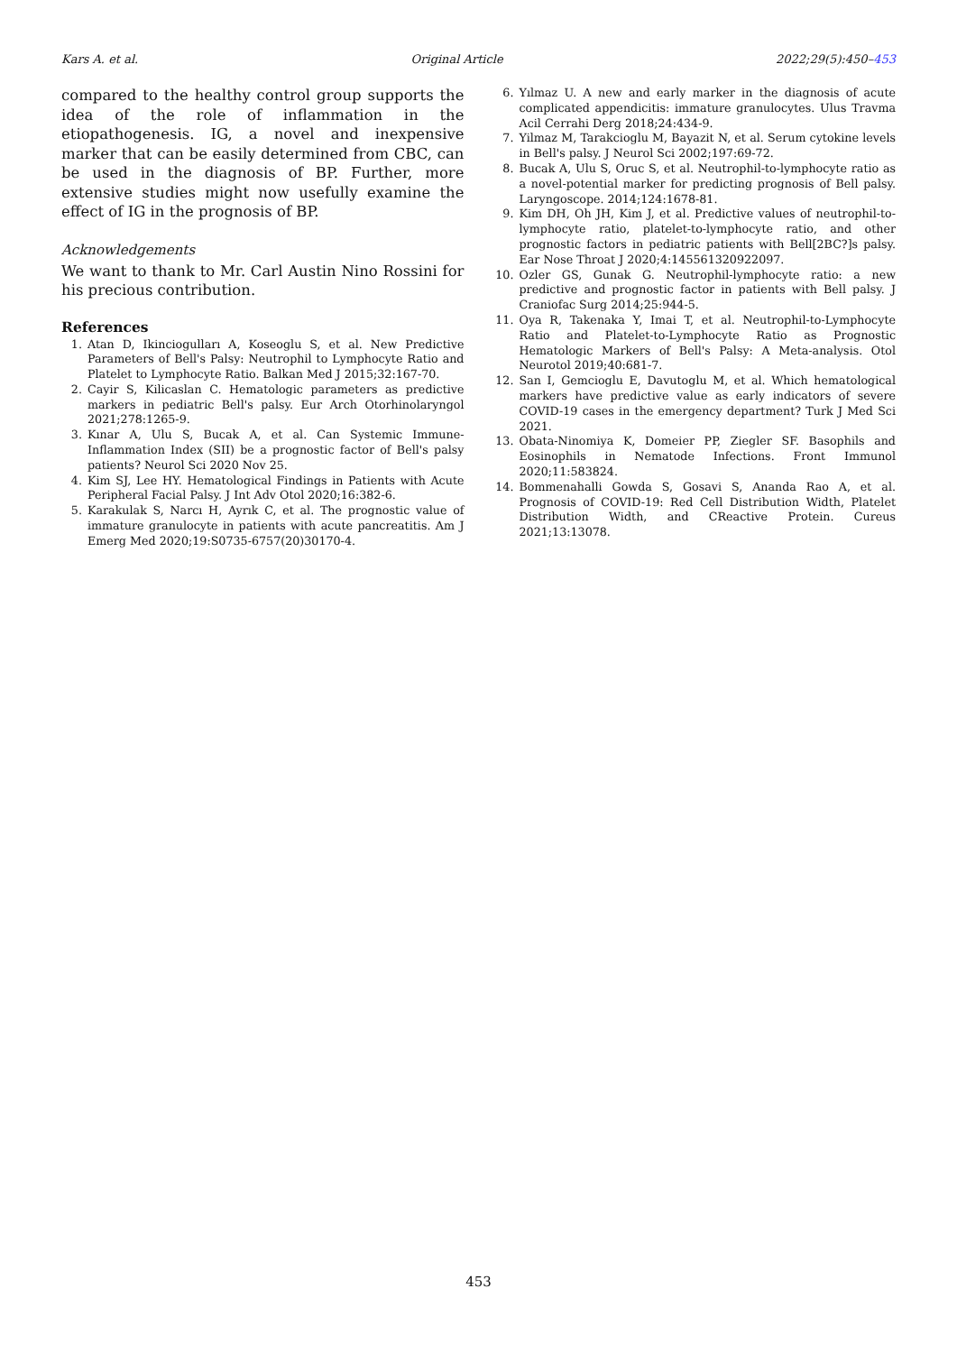Kars A. et al. Original Article 2022;29(5):450–453
compared to the healthy control group supports the idea of the role of inflammation in the etiopathogenesis. IG, a novel and inexpensive marker that can be easily determined from CBC, can be used in the diagnosis of BP. Further, more extensive studies might now usefully examine the effect of IG in the prognosis of BP.
Acknowledgements
We want to thank to Mr. Carl Austin Nino Rossini for his precious contribution.
References
1. Atan D, Ikinciogulları A, Koseoglu S, et al. New Predictive Parameters of Bell's Palsy: Neutrophil to Lymphocyte Ratio and Platelet to Lymphocyte Ratio. Balkan Med J 2015;32:167-70.
2. Cayir S, Kilicaslan C. Hematologic parameters as predictive markers in pediatric Bell's palsy. Eur Arch Otorhinolaryngol 2021;278:1265-9.
3. Kınar A, Ulu S, Bucak A, et al. Can Systemic Immune-Inflammation Index (SII) be a prognostic factor of Bell's palsy patients? Neurol Sci 2020 Nov 25.
4. Kim SJ, Lee HY. Hematological Findings in Patients with Acute Peripheral Facial Palsy. J Int Adv Otol 2020;16:382-6.
5. Karakulak S, Narcı H, Ayrık C, et al. The prognostic value of immature granulocyte in patients with acute pancreatitis. Am J Emerg Med 2020;19:S0735-6757(20)30170-4.
6. Yılmaz U. A new and early marker in the diagnosis of acute complicated appendicitis: immature granulocytes. Ulus Travma Acil Cerrahi Derg 2018;24:434-9.
7. Yilmaz M, Tarakcioglu M, Bayazit N, et al. Serum cytokine levels in Bell's palsy. J Neurol Sci 2002;197:69-72.
8. Bucak A, Ulu S, Oruc S, et al. Neutrophil-to-lymphocyte ratio as a novel-potential marker for predicting prognosis of Bell palsy. Laryngoscope. 2014;124:1678-81.
9. Kim DH, Oh JH, Kim J, et al. Predictive values of neutrophil-to-lymphocyte ratio, platelet-to-lymphocyte ratio, and other prognostic factors in pediatric patients with Bell[2BC?]s palsy. Ear Nose Throat J 2020;4:145561320922097.
10. Ozler GS, Gunak G. Neutrophil-lymphocyte ratio: a new predictive and prognostic factor in patients with Bell palsy. J Craniofac Surg 2014;25:944-5.
11. Oya R, Takenaka Y, Imai T, et al. Neutrophil-to-Lymphocyte Ratio and Platelet-to-Lymphocyte Ratio as Prognostic Hematologic Markers of Bell's Palsy: A Meta-analysis. Otol Neurotol 2019;40:681-7.
12. San I, Gemcioglu E, Davutoglu M, et al. Which hematological markers have predictive value as early indicators of severe COVID-19 cases in the emergency department? Turk J Med Sci 2021.
13. Obata-Ninomiya K, Domeier PP, Ziegler SF. Basophils and Eosinophils in Nematode Infections. Front Immunol 2020;11:583824.
14. Bommenahalli Gowda S, Gosavi S, Ananda Rao A, et al. Prognosis of COVID-19: Red Cell Distribution Width, Platelet Distribution Width, and CReactive Protein. Cureus 2021;13:13078.
453